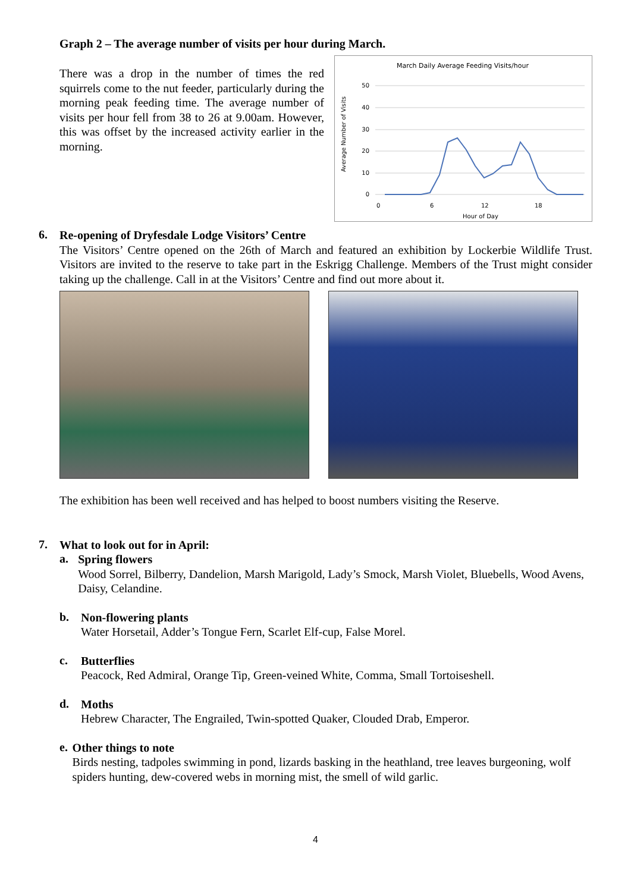Graph 2 – The average number of visits per hour during March.
There was a drop in the number of times the red squirrels come to the nut feeder, particularly during the morning peak feeding time. The average number of visits per hour fell from 38 to 26 at 9.00am. However, this was offset by the increased activity earlier in the morning.
March Daily Average Feeding Visits/hour
50
40
30
20
10
0
0
6
12
18
Hour of Day
Average Number of Visits
6.
Re-opening of Dryfesdale Lodge Visitors’ Centre
The Visitors’ Centre opened on the 26th of March and featured an exhibition by Lockerbie Wildlife Trust. Visitors are invited to the reserve to take part in the Eskrigg Challenge. Members of the Trust might consider taking up the challenge. Call in at the Visitors’ Centre and find out more about it.
The exhibition has been well received and has helped to boost numbers visiting the Reserve.
7.
What to look out for in April:
a.
Spring flowers
Wood Sorrel, Bilberry, Dandelion, Marsh Marigold, Lady’s Smock, Marsh Violet, Bluebells, Wood Avens, Daisy, Celandine.
b.
Non-flowering plants
Water Horsetail, Adder’s Tongue Fern, Scarlet Elf-cup, False Morel.
c.
Butterflies
Peacock, Red Admiral, Orange Tip, Green-veined White, Comma, Small Tortoiseshell.
d.
Moths
Hebrew Character, The Engrailed, Twin-spotted Quaker, Clouded Drab, Emperor.
e.
Other things to note
Birds nesting, tadpoles swimming in pond, lizards basking in the heathland, tree leaves burgeoning, wolf spiders hunting, dew-covered webs in morning mist, the smell of wild garlic.
4